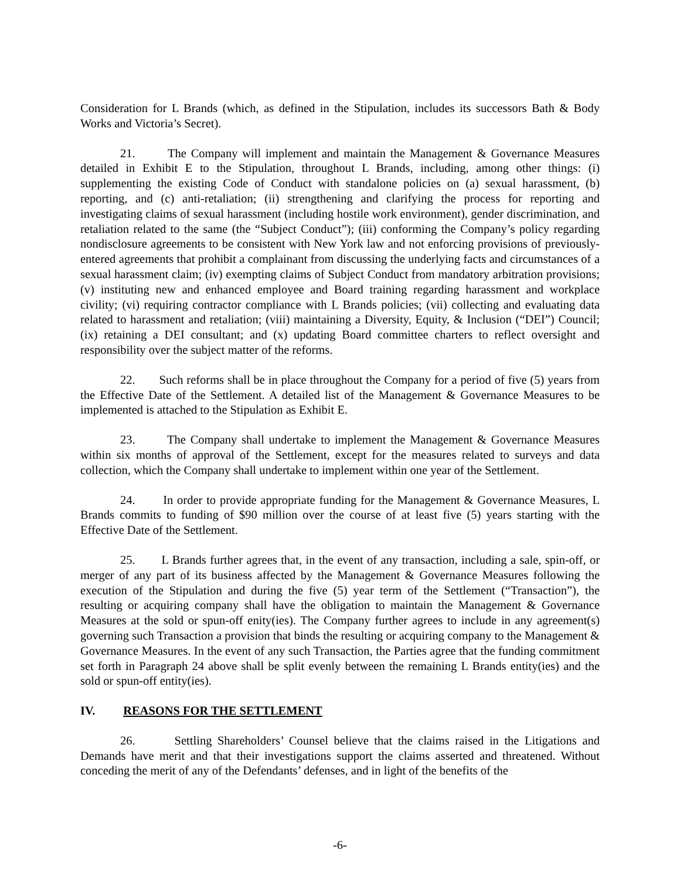Consideration for L Brands (which, as defined in the Stipulation, includes its successors Bath & Body Works and Victoria’s Secret).
21. The Company will implement and maintain the Management & Governance Measures detailed in Exhibit E to the Stipulation, throughout L Brands, including, among other things: (i) supplementing the existing Code of Conduct with standalone policies on (a) sexual harassment, (b) reporting, and (c) anti-retaliation; (ii) strengthening and clarifying the process for reporting and investigating claims of sexual harassment (including hostile work environment), gender discrimination, and retaliation related to the same (the “Subject Conduct”); (iii) conforming the Company’s policy regarding nondisclosure agreements to be consistent with New York law and not enforcing provisions of previously-entered agreements that prohibit a complainant from discussing the underlying facts and circumstances of a sexual harassment claim; (iv) exempting claims of Subject Conduct from mandatory arbitration provisions; (v) instituting new and enhanced employee and Board training regarding harassment and workplace civility; (vi) requiring contractor compliance with L Brands policies; (vii) collecting and evaluating data related to harassment and retaliation; (viii) maintaining a Diversity, Equity, & Inclusion (“DEI”) Council; (ix) retaining a DEI consultant; and (x) updating Board committee charters to reflect oversight and responsibility over the subject matter of the reforms.
22. Such reforms shall be in place throughout the Company for a period of five (5) years from the Effective Date of the Settlement. A detailed list of the Management & Governance Measures to be implemented is attached to the Stipulation as Exhibit E.
23. The Company shall undertake to implement the Management & Governance Measures within six months of approval of the Settlement, except for the measures related to surveys and data collection, which the Company shall undertake to implement within one year of the Settlement.
24. In order to provide appropriate funding for the Management & Governance Measures, L Brands commits to funding of $90 million over the course of at least five (5) years starting with the Effective Date of the Settlement.
25. L Brands further agrees that, in the event of any transaction, including a sale, spin-off, or merger of any part of its business affected by the Management & Governance Measures following the execution of the Stipulation and during the five (5) year term of the Settlement (“Transaction”), the resulting or acquiring company shall have the obligation to maintain the Management & Governance Measures at the sold or spun-off enity(ies). The Company further agrees to include in any agreement(s) governing such Transaction a provision that binds the resulting or acquiring company to the Management & Governance Measures. In the event of any such Transaction, the Parties agree that the funding commitment set forth in Paragraph 24 above shall be split evenly between the remaining L Brands entity(ies) and the sold or spun-off entity(ies).
IV. REASONS FOR THE SETTLEMENT
26. Settling Shareholders’ Counsel believe that the claims raised in the Litigations and Demands have merit and that their investigations support the claims asserted and threatened. Without conceding the merit of any of the Defendants’ defenses, and in light of the benefits of the
-6-